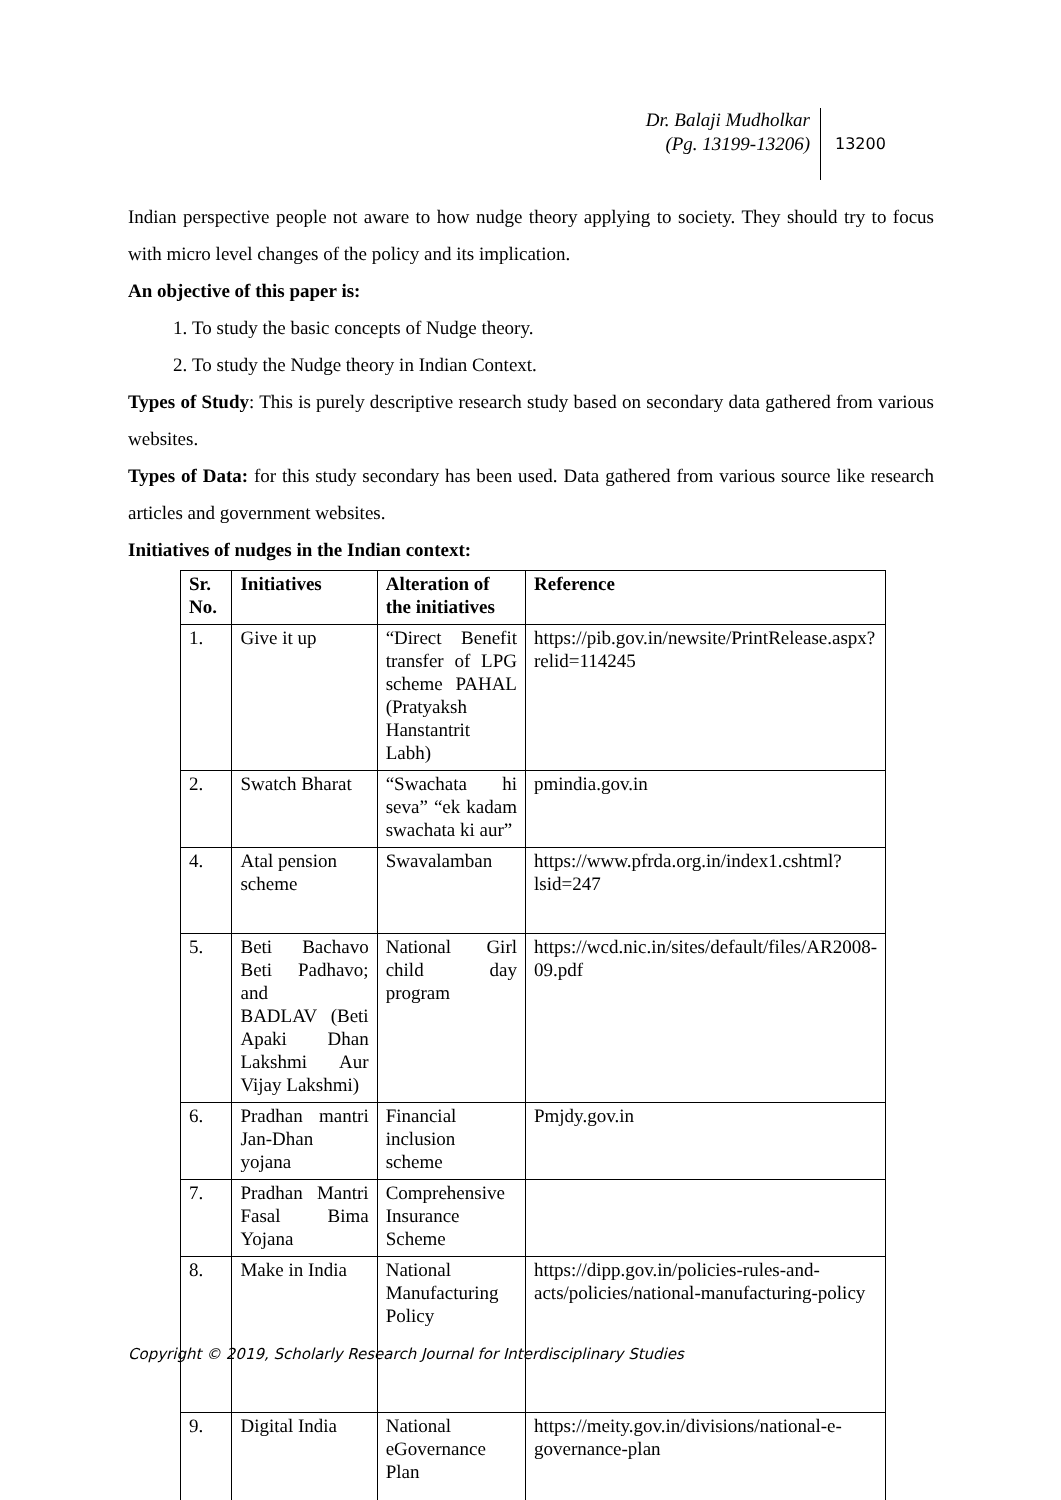Dr. Balaji Mudholkar
(Pg. 13199-13206)
13200
Indian perspective people not aware to how nudge theory applying to society. They should try to focus with micro level changes of the policy and its implication.
An objective of this paper is:
1. To study the basic concepts of Nudge theory.
2. To study the Nudge theory in Indian Context.
Types of Study: This is purely descriptive research study based on secondary data gathered from various websites.
Types of Data: for this study secondary has been used. Data gathered from various source like research articles and government websites.
Initiatives of nudges in the Indian context:
| Sr. No. | Initiatives | Alteration of the initiatives | Reference |
| --- | --- | --- | --- |
| 1. | Give it up | “Direct Benefit transfer of LPG scheme PAHAL (Pratyaksh Hanstantrit Labh) | https://pib.gov.in/newsite/PrintRelease.aspx?relid=114245 |
| 2. | Swatch Bharat | “Swachata hi seva” “ek kadam swachata ki aur” | pmindia.gov.in |
| 4. | Atal pension scheme | Swavalamban | https://www.pfrda.org.in/index1.cshtml?lsid=247 |
| 5. | Beti Bachavo Beti Padhavo; and BADLAV (Beti Apaki Dhan Lakshmi Aur Vijay Lakshmi) | National Girl child day program | https://wcd.nic.in/sites/default/files/AR2008-09.pdf |
| 6. | Pradhan mantri Jan-Dhan yojana | Financial inclusion scheme | Pmjdy.gov.in |
| 7. | Pradhan Mantri Fasal Bima Yojana | Comprehensive Insurance Scheme | |
| 8. | Make in India | National Manufacturing Policy | https://dipp.gov.in/policies-rules-and-acts/policies/national-manufacturing-policy |
| 9. | Digital India | National eGovernance Plan | https://meity.gov.in/divisions/national-e-governance-plan |
Copyright © 2019, Scholarly Research Journal for Interdisciplinary Studies